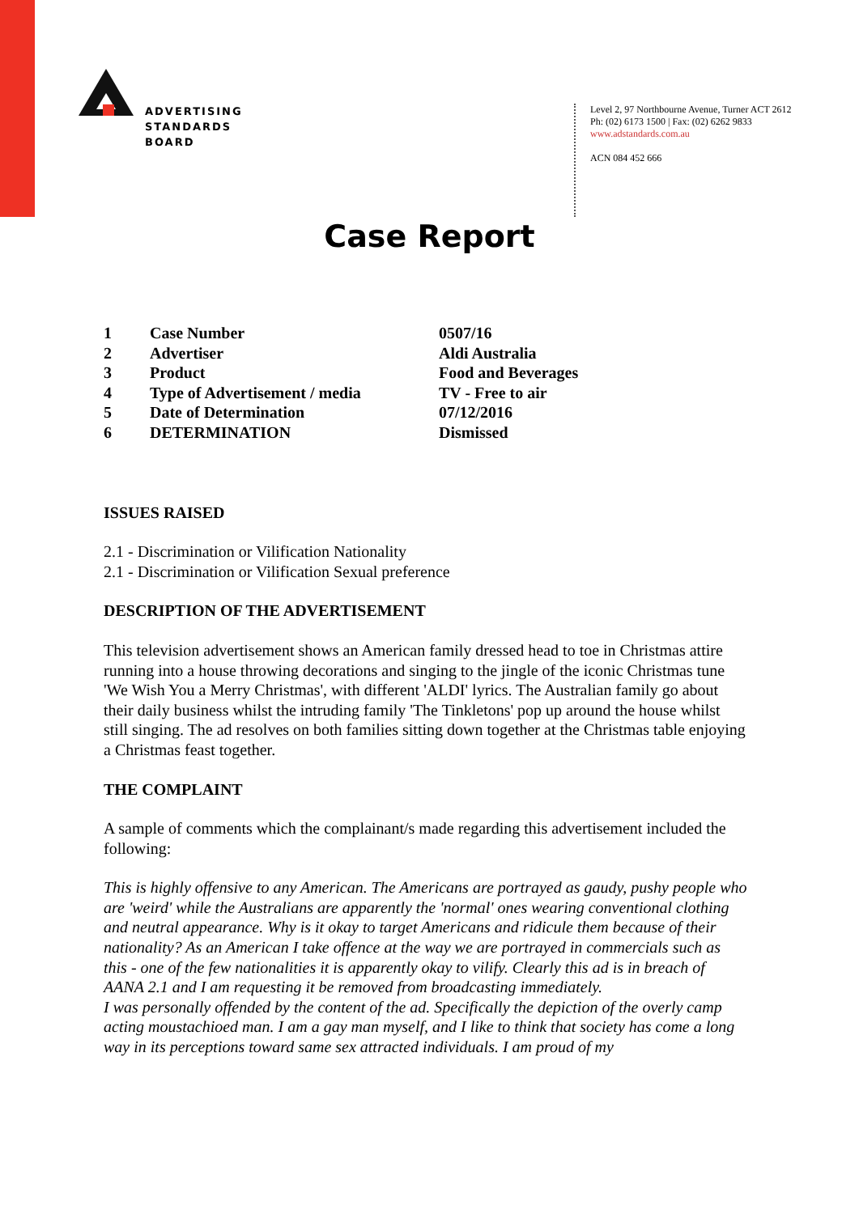ADVERTISING
STANDARDS
BOARD
Level 2, 97 Northbourne Avenue, Turner ACT 2612
Ph: (02) 6173 1500 | Fax: (02) 6262 9833
www.adstandards.com.au
ACN 084 452 666
Case Report
| 1 | Case Number | 0507/16 |
| 2 | Advertiser | Aldi Australia |
| 3 | Product | Food and Beverages |
| 4 | Type of Advertisement / media | TV - Free to air |
| 5 | Date of Determination | 07/12/2016 |
| 6 | DETERMINATION | Dismissed |
ISSUES RAISED
2.1 - Discrimination or Vilification Nationality
2.1 - Discrimination or Vilification Sexual preference
DESCRIPTION OF THE ADVERTISEMENT
This television advertisement shows an American family dressed head to toe in Christmas attire running into a house throwing decorations and singing to the jingle of the iconic Christmas tune 'We Wish You a Merry Christmas', with different 'ALDI' lyrics. The Australian family go about their daily business whilst the intruding family 'The Tinkletons' pop up around the house whilst still singing. The ad resolves on both families sitting down together at the Christmas table enjoying a Christmas feast together.
THE COMPLAINT
A sample of comments which the complainant/s made regarding this advertisement included the following:
This is highly offensive to any American. The Americans are portrayed as gaudy, pushy people who are 'weird' while the Australians are apparently the 'normal' ones wearing conventional clothing and neutral appearance. Why is it okay to target Americans and ridicule them because of their nationality? As an American I take offence at the way we are portrayed in commercials such as this - one of the few nationalities it is apparently okay to vilify. Clearly this ad is in breach of AANA 2.1 and I am requesting it be removed from broadcasting immediately.
I was personally offended by the content of the ad. Specifically the depiction of the overly camp acting moustachioed man. I am a gay man myself, and I like to think that society has come a long way in its perceptions toward same sex attracted individuals. I am proud of my